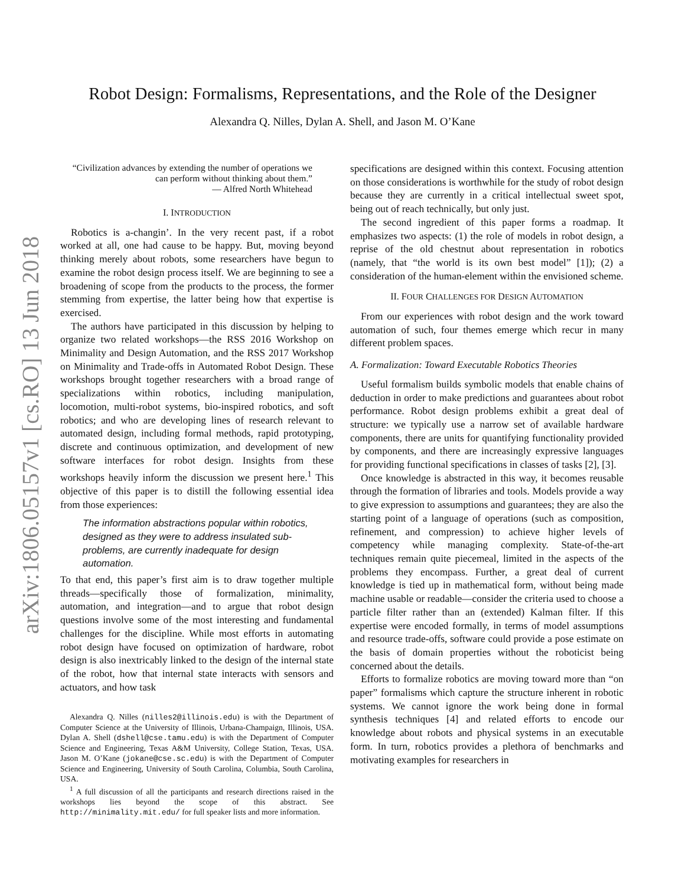arXiv:1806.05157v1 [cs.RO] 13 Jun 2018
Robot Design: Formalisms, Representations, and the Role of the Designer
Alexandra Q. Nilles, Dylan A. Shell, and Jason M. O’Kane
“Civilization advances by extending the number of operations we can perform without thinking about them.”
— Alfred North Whitehead
I. INTRODUCTION
Robotics is a-changin’. In the very recent past, if a robot worked at all, one had cause to be happy. But, moving beyond thinking merely about robots, some researchers have begun to examine the robot design process itself. We are beginning to see a broadening of scope from the products to the process, the former stemming from expertise, the latter being how that expertise is exercised.
The authors have participated in this discussion by helping to organize two related workshops—the RSS 2016 Workshop on Minimality and Design Automation, and the RSS 2017 Workshop on Minimality and Trade-offs in Automated Robot Design. These workshops brought together researchers with a broad range of specializations within robotics, including manipulation, locomotion, multi-robot systems, bio-inspired robotics, and soft robotics; and who are developing lines of research relevant to automated design, including formal methods, rapid prototyping, discrete and continuous optimization, and development of new software interfaces for robot design. Insights from these workshops heavily inform the discussion we present here.<sup>1</sup> This objective of this paper is to distill the following essential idea from those experiences:
The information abstractions popular within robotics, designed as they were to address insulated sub-problems, are currently inadequate for design automation.
To that end, this paper’s first aim is to draw together multiple threads—specifically those of formalization, minimality, automation, and integration—and to argue that robot design questions involve some of the most interesting and fundamental challenges for the discipline. While most efforts in automating robot design have focused on optimization of hardware, robot design is also inextricably linked to the design of the internal state of the robot, how that internal state interacts with sensors and actuators, and how task
Alexandra Q. Nilles (nilles2@illinois.edu) is with the Department of Computer Science at the University of Illinois, Urbana-Champaign, Illinois, USA. Dylan A. Shell (dshell@cse.tamu.edu) is with the Department of Computer Science and Engineering, Texas A&M University, College Station, Texas, USA. Jason M. O’Kane (jokane@cse.sc.edu) is with the Department of Computer Science and Engineering, University of South Carolina, Columbia, South Carolina, USA.
<sup>1</sup> A full discussion of all the participants and research directions raised in the workshops lies beyond the scope of this abstract. See http://minimality.mit.edu/ for full speaker lists and more information.
specifications are designed within this context. Focusing attention on those considerations is worthwhile for the study of robot design because they are currently in a critical intellectual sweet spot, being out of reach technically, but only just.
The second ingredient of this paper forms a roadmap. It emphasizes two aspects: (1) the role of models in robot design, a reprise of the old chestnut about representation in robotics (namely, that “the world is its own best model” [1]); (2) a consideration of the human-element within the envisioned scheme.
II. FOUR CHALLENGES FOR DESIGN AUTOMATION
From our experiences with robot design and the work toward automation of such, four themes emerge which recur in many different problem spaces.
A. Formalization: Toward Executable Robotics Theories
Useful formalism builds symbolic models that enable chains of deduction in order to make predictions and guarantees about robot performance. Robot design problems exhibit a great deal of structure: we typically use a narrow set of available hardware components, there are units for quantifying functionality provided by components, and there are increasingly expressive languages for providing functional specifications in classes of tasks [2], [3].
Once knowledge is abstracted in this way, it becomes reusable through the formation of libraries and tools. Models provide a way to give expression to assumptions and guarantees; they are also the starting point of a language of operations (such as composition, refinement, and compression) to achieve higher levels of competency while managing complexity. State-of-the-art techniques remain quite piecemeal, limited in the aspects of the problems they encompass. Further, a great deal of current knowledge is tied up in mathematical form, without being made machine usable or readable—consider the criteria used to choose a particle filter rather than an (extended) Kalman filter. If this expertise were encoded formally, in terms of model assumptions and resource trade-offs, software could provide a pose estimate on the basis of domain properties without the roboticist being concerned about the details.
Efforts to formalize robotics are moving toward more than “on paper” formalisms which capture the structure inherent in robotic systems. We cannot ignore the work being done in formal synthesis techniques [4] and related efforts to encode our knowledge about robots and physical systems in an executable form. In turn, robotics provides a plethora of benchmarks and motivating examples for researchers in